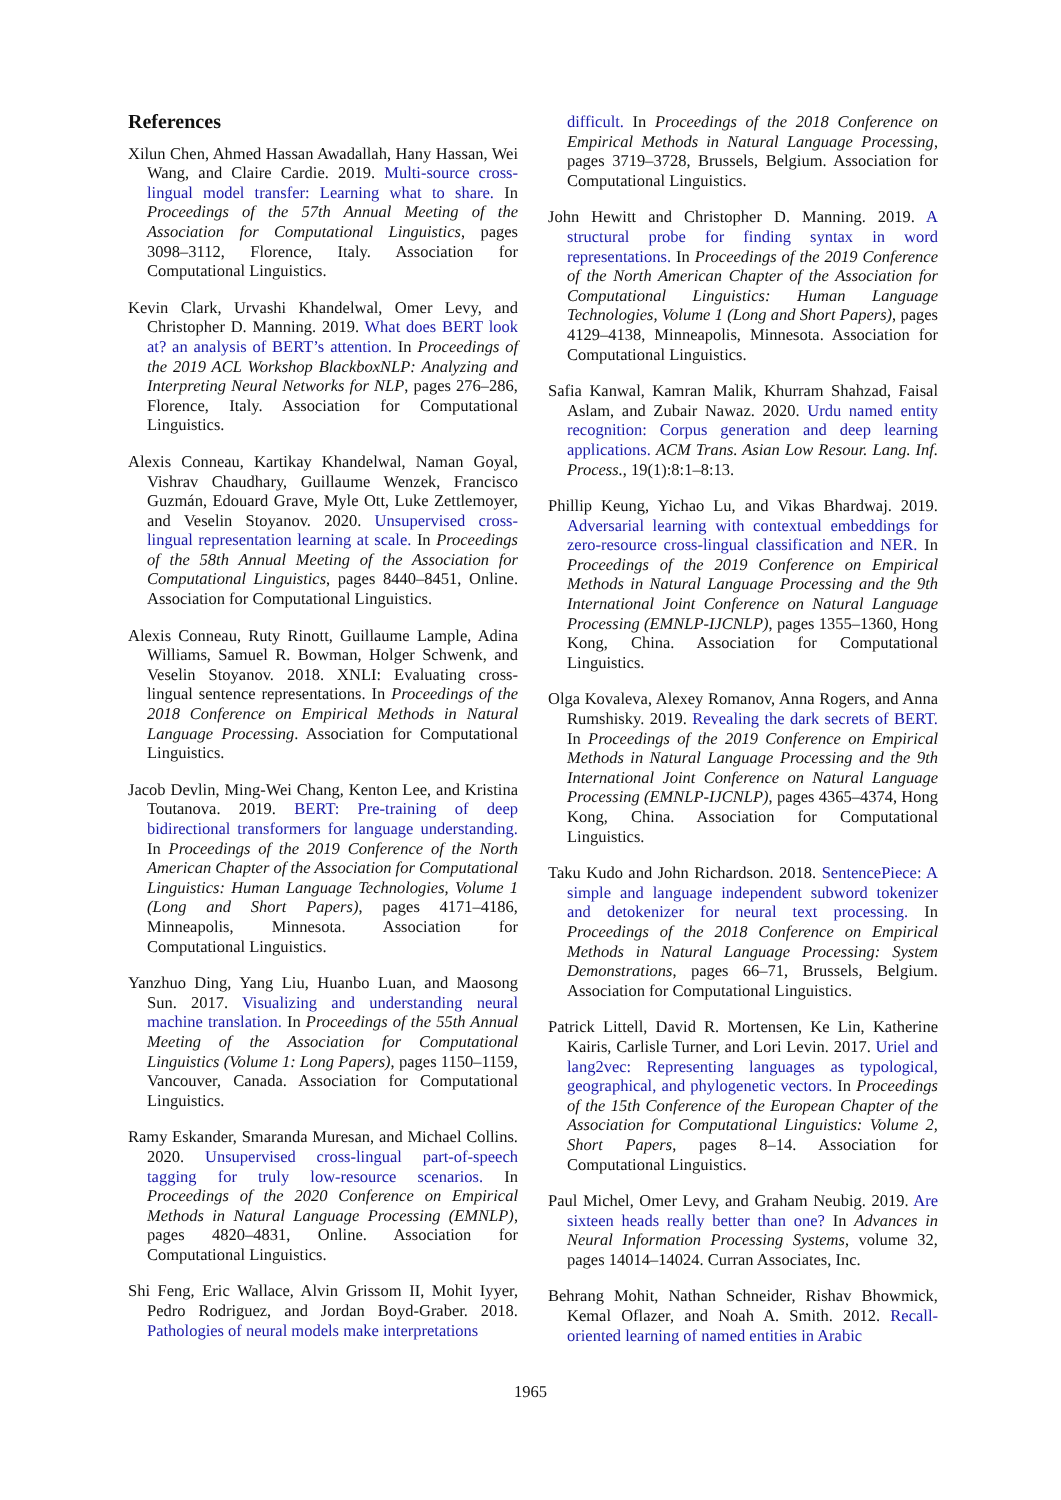References
Xilun Chen, Ahmed Hassan Awadallah, Hany Hassan, Wei Wang, and Claire Cardie. 2019. Multi-source cross-lingual model transfer: Learning what to share. In Proceedings of the 57th Annual Meeting of the Association for Computational Linguistics, pages 3098–3112, Florence, Italy. Association for Computational Linguistics.
Kevin Clark, Urvashi Khandelwal, Omer Levy, and Christopher D. Manning. 2019. What does BERT look at? an analysis of BERT’s attention. In Proceedings of the 2019 ACL Workshop BlackboxNLP: Analyzing and Interpreting Neural Networks for NLP, pages 276–286, Florence, Italy. Association for Computational Linguistics.
Alexis Conneau, Kartikay Khandelwal, Naman Goyal, Vishrav Chaudhary, Guillaume Wenzek, Francisco Guzmán, Edouard Grave, Myle Ott, Luke Zettlemoyer, and Veselin Stoyanov. 2020. Unsupervised cross-lingual representation learning at scale. In Proceedings of the 58th Annual Meeting of the Association for Computational Linguistics, pages 8440–8451, Online. Association for Computational Linguistics.
Alexis Conneau, Ruty Rinott, Guillaume Lample, Adina Williams, Samuel R. Bowman, Holger Schwenk, and Veselin Stoyanov. 2018. XNLI: Evaluating cross-lingual sentence representations. In Proceedings of the 2018 Conference on Empirical Methods in Natural Language Processing. Association for Computational Linguistics.
Jacob Devlin, Ming-Wei Chang, Kenton Lee, and Kristina Toutanova. 2019. BERT: Pre-training of deep bidirectional transformers for language understanding. In Proceedings of the 2019 Conference of the North American Chapter of the Association for Computational Linguistics: Human Language Technologies, Volume 1 (Long and Short Papers), pages 4171–4186, Minneapolis, Minnesota. Association for Computational Linguistics.
Yanzhuo Ding, Yang Liu, Huanbo Luan, and Maosong Sun. 2017. Visualizing and understanding neural machine translation. In Proceedings of the 55th Annual Meeting of the Association for Computational Linguistics (Volume 1: Long Papers), pages 1150–1159, Vancouver, Canada. Association for Computational Linguistics.
Ramy Eskander, Smaranda Muresan, and Michael Collins. 2020. Unsupervised cross-lingual part-of-speech tagging for truly low-resource scenarios. In Proceedings of the 2020 Conference on Empirical Methods in Natural Language Processing (EMNLP), pages 4820–4831, Online. Association for Computational Linguistics.
Shi Feng, Eric Wallace, Alvin Grissom II, Mohit Iyyer, Pedro Rodriguez, and Jordan Boyd-Graber. 2018. Pathologies of neural models make interpretations
difficult. In Proceedings of the 2018 Conference on Empirical Methods in Natural Language Processing, pages 3719–3728, Brussels, Belgium. Association for Computational Linguistics.
John Hewitt and Christopher D. Manning. 2019. A structural probe for finding syntax in word representations. In Proceedings of the 2019 Conference of the North American Chapter of the Association for Computational Linguistics: Human Language Technologies, Volume 1 (Long and Short Papers), pages 4129–4138, Minneapolis, Minnesota. Association for Computational Linguistics.
Safia Kanwal, Kamran Malik, Khurram Shahzad, Faisal Aslam, and Zubair Nawaz. 2020. Urdu named entity recognition: Corpus generation and deep learning applications. ACM Trans. Asian Low Resour. Lang. Inf. Process., 19(1):8:1–8:13.
Phillip Keung, Yichao Lu, and Vikas Bhardwaj. 2019. Adversarial learning with contextual embeddings for zero-resource cross-lingual classification and NER. In Proceedings of the 2019 Conference on Empirical Methods in Natural Language Processing and the 9th International Joint Conference on Natural Language Processing (EMNLP-IJCNLP), pages 1355–1360, Hong Kong, China. Association for Computational Linguistics.
Olga Kovaleva, Alexey Romanov, Anna Rogers, and Anna Rumshisky. 2019. Revealing the dark secrets of BERT. In Proceedings of the 2019 Conference on Empirical Methods in Natural Language Processing and the 9th International Joint Conference on Natural Language Processing (EMNLP-IJCNLP), pages 4365–4374, Hong Kong, China. Association for Computational Linguistics.
Taku Kudo and John Richardson. 2018. SentencePiece: A simple and language independent subword tokenizer and detokenizer for neural text processing. In Proceedings of the 2018 Conference on Empirical Methods in Natural Language Processing: System Demonstrations, pages 66–71, Brussels, Belgium. Association for Computational Linguistics.
Patrick Littell, David R. Mortensen, Ke Lin, Katherine Kairis, Carlisle Turner, and Lori Levin. 2017. Uriel and lang2vec: Representing languages as typological, geographical, and phylogenetic vectors. In Proceedings of the 15th Conference of the European Chapter of the Association for Computational Linguistics: Volume 2, Short Papers, pages 8–14. Association for Computational Linguistics.
Paul Michel, Omer Levy, and Graham Neubig. 2019. Are sixteen heads really better than one? In Advances in Neural Information Processing Systems, volume 32, pages 14014–14024. Curran Associates, Inc.
Behrang Mohit, Nathan Schneider, Rishav Bhowmick, Kemal Oflazer, and Noah A. Smith. 2012. Recall-oriented learning of named entities in Arabic
1965